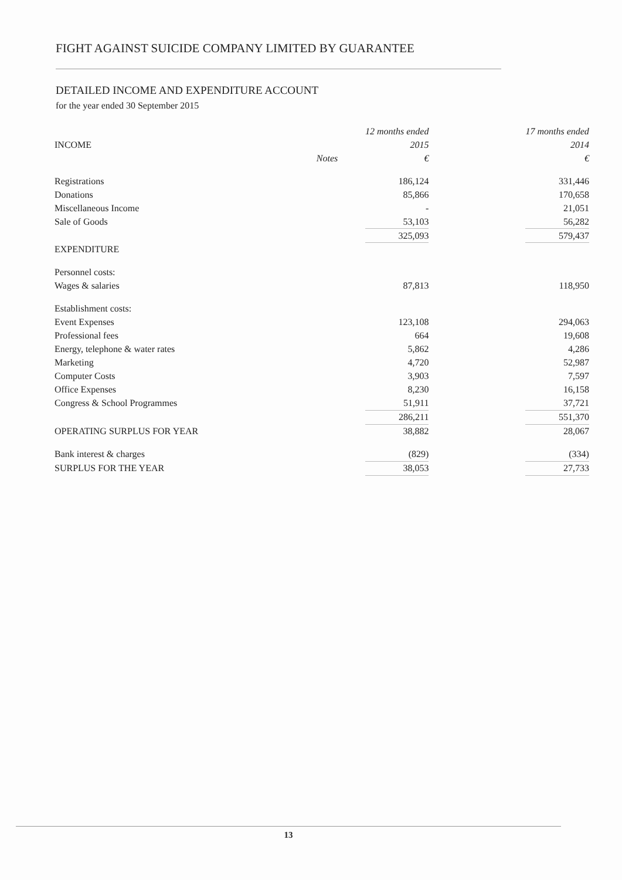FIGHT AGAINST SUICIDE COMPANY LIMITED BY GUARANTEE
DETAILED INCOME AND EXPENDITURE ACCOUNT
for the year ended 30 September 2015
| | | 12 months ended | | 17 months ended |
| INCOME | | 2015 | | 2014 |
| | Notes | € | | € |
| Registrations | | 186,124 | | 331,446 |
| Donations | | 85,866 | | 170,658 |
| Miscellaneous Income | | - | | 21,051 |
| Sale of Goods | | 53,103 | | 56,282 |
| | | 325,093 | | 579,437 |
| EXPENDITURE | | | | |
| Personnel costs: | | | | |
| Wages & salaries | | 87,813 | | 118,950 |
| Establishment costs: | | | | |
| Event Expenses | | 123,108 | | 294,063 |
| Professional fees | | 664 | | 19,608 |
| Energy, telephone & water rates | | 5,862 | | 4,286 |
| Marketing | | 4,720 | | 52,987 |
| Computer Costs | | 3,903 | | 7,597 |
| Office Expenses | | 8,230 | | 16,158 |
| Congress & School Programmes | | 51,911 | | 37,721 |
| | | 286,211 | | 551,370 |
| OPERATING SURPLUS FOR YEAR | | 38,882 | | 28,067 |
| Bank interest & charges | | (829) | | (334) |
| SURPLUS FOR THE YEAR | | 38,053 | | 27,733 |
13